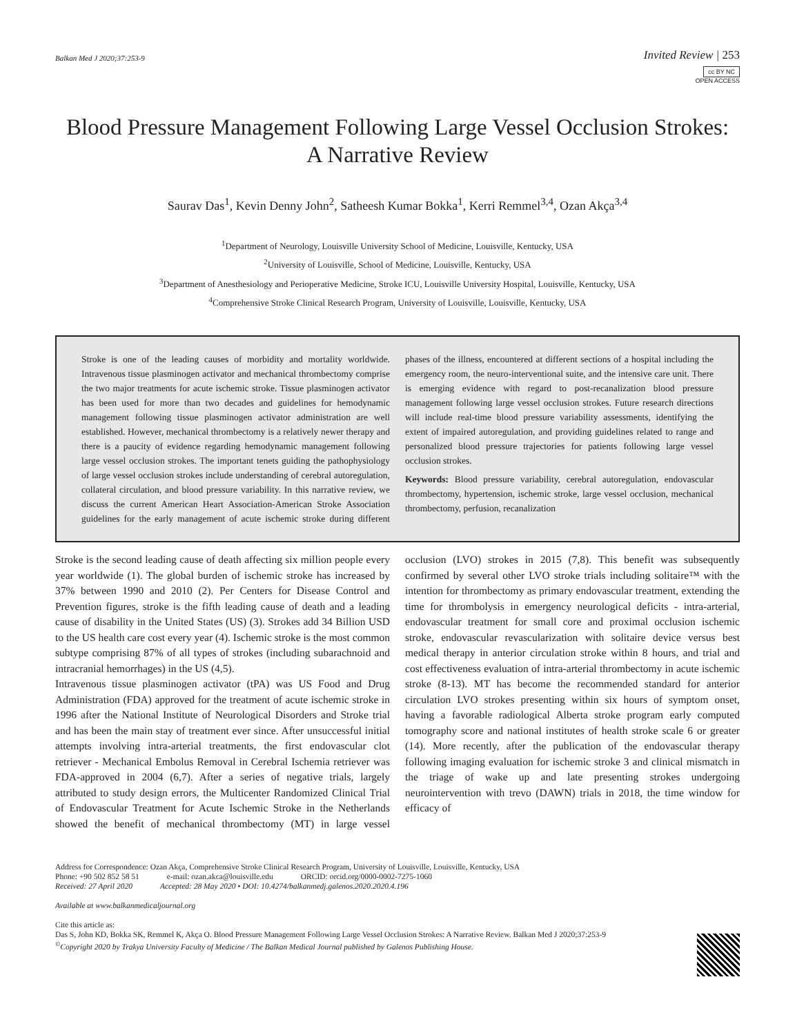Balkan Med J 2020;37:253-9
Invited Review | 253
cc BY NC
OPEN ACCESS
Blood Pressure Management Following Large Vessel Occlusion Strokes:
A Narrative Review
Saurav Das<sup>1</sup>, Kevin Denny John<sup>2</sup>, Satheesh Kumar Bokka<sup>1</sup>, Kerri Remmel<sup>3,4</sup>, Ozan Akça<sup>3,4</sup>
<sup>1</sup> Department of Neurology, Louisville University School of Medicine, Louisville, Kentucky, USA
<sup>2</sup> University of Louisville, School of Medicine, Louisville, Kentucky, USA
<sup>3</sup> Department of Anesthesiology and Perioperative Medicine, Stroke ICU, Louisville University Hospital, Louisville, Kentucky, USA
<sup>4</sup> Comprehensive Stroke Clinical Research Program, University of Louisville, Louisville, Kentucky, USA
Stroke is one of the leading causes of morbidity and mortality worldwide. Intravenous tissue plasminogen activator and mechanical thrombectomy comprise the two major treatments for acute ischemic stroke. Tissue plasminogen activator has been used for more than two decades and guidelines for hemodynamic management following tissue plasminogen activator administration are well established. However, mechanical thrombectomy is a relatively newer therapy and there is a paucity of evidence regarding hemodynamic management following large vessel occlusion strokes. The important tenets guiding the pathophysiology of large vessel occlusion strokes include understanding of cerebral autoregulation, collateral circulation, and blood pressure variability. In this narrative review, we discuss the current American Heart Association-American Stroke Association guidelines for the early management of acute ischemic stroke during different phases of the illness, encountered at different sections of a hospital including the emergency room, the neuro-interventional suite, and the intensive care unit. There is emerging evidence with regard to post-recanalization blood pressure management following large vessel occlusion strokes. Future research directions will include real-time blood pressure variability assessments, identifying the extent of impaired autoregulation, and providing guidelines related to range and personalized blood pressure trajectories for patients following large vessel occlusion strokes.
Keywords: Blood pressure variability, cerebral autoregulation, endovascular thrombectomy, hypertension, ischemic stroke, large vessel occlusion, mechanical thrombectomy, perfusion, recanalization
Stroke is the second leading cause of death affecting six million people every year worldwide (1). The global burden of ischemic stroke has increased by 37% between 1990 and 2010 (2). Per Centers for Disease Control and Prevention figures, stroke is the fifth leading cause of death and a leading cause of disability in the United States (US) (3). Strokes add 34 Billion USD to the US health care cost every year (4). Ischemic stroke is the most common subtype comprising 87% of all types of strokes (including subarachnoid and intracranial hemorrhages) in the US (4,5).
Intravenous tissue plasminogen activator (tPA) was US Food and Drug Administration (FDA) approved for the treatment of acute ischemic stroke in 1996 after the National Institute of Neurological Disorders and Stroke trial and has been the main stay of treatment ever since. After unsuccessful initial attempts involving intra-arterial treatments, the first endovascular clot retriever - Mechanical Embolus Removal in Cerebral Ischemia retriever was FDA-approved in 2004 (6,7). After a series of negative trials, largely attributed to study design errors, the Multicenter Randomized Clinical Trial of Endovascular Treatment for Acute Ischemic Stroke in the Netherlands showed the benefit of mechanical thrombectomy (MT) in large vessel occlusion (LVO) strokes in 2015 (7,8). This benefit was subsequently confirmed by several other LVO stroke trials including solitaire™ with the intention for thrombectomy as primary endovascular treatment, extending the time for thrombolysis in emergency neurological deficits - intra-arterial, endovascular treatment for small core and proximal occlusion ischemic stroke, endovascular revascularization with solitaire device versus best medical therapy in anterior circulation stroke within 8 hours, and trial and cost effectiveness evaluation of intra-arterial thrombectomy in acute ischemic stroke (8-13). MT has become the recommended standard for anterior circulation LVO strokes presenting within six hours of symptom onset, having a favorable radiological Alberta stroke program early computed tomography score and national institutes of health stroke scale 6 or greater (14). More recently, after the publication of the endovascular therapy following imaging evaluation for ischemic stroke 3 and clinical mismatch in the triage of wake up and late presenting strokes undergoing neurointervention with trevo (DAWN) trials in 2018, the time window for efficacy of
Address for Correspondence: Ozan Akça, Comprehensive Stroke Clinical Research Program, University of Louisville, Louisville, Kentucky, USA
Phone: +90 502 852 58 51 e-mail: ozan.akca@louisville.edu ORCID: orcid.org/0000-0002-7275-1060
Received: 27 April 2020 Accepted: 28 May 2020 • DOI: 10.4274/balkanmedj.galenos.2020.2020.4.196
Available at www.balkanmedicaljournal.org
Cite this article as:
Das S, John KD, Bokka SK, Remmel K, Akça O. Blood Pressure Management Following Large Vessel Occlusion Strokes: A Narrative Review. Balkan Med J 2020;37:253-9
<sup>©</sup>Copyright 2020 by Trakya University Faculty of Medicine / The Balkan Medical Journal published by Galenos Publishing House.